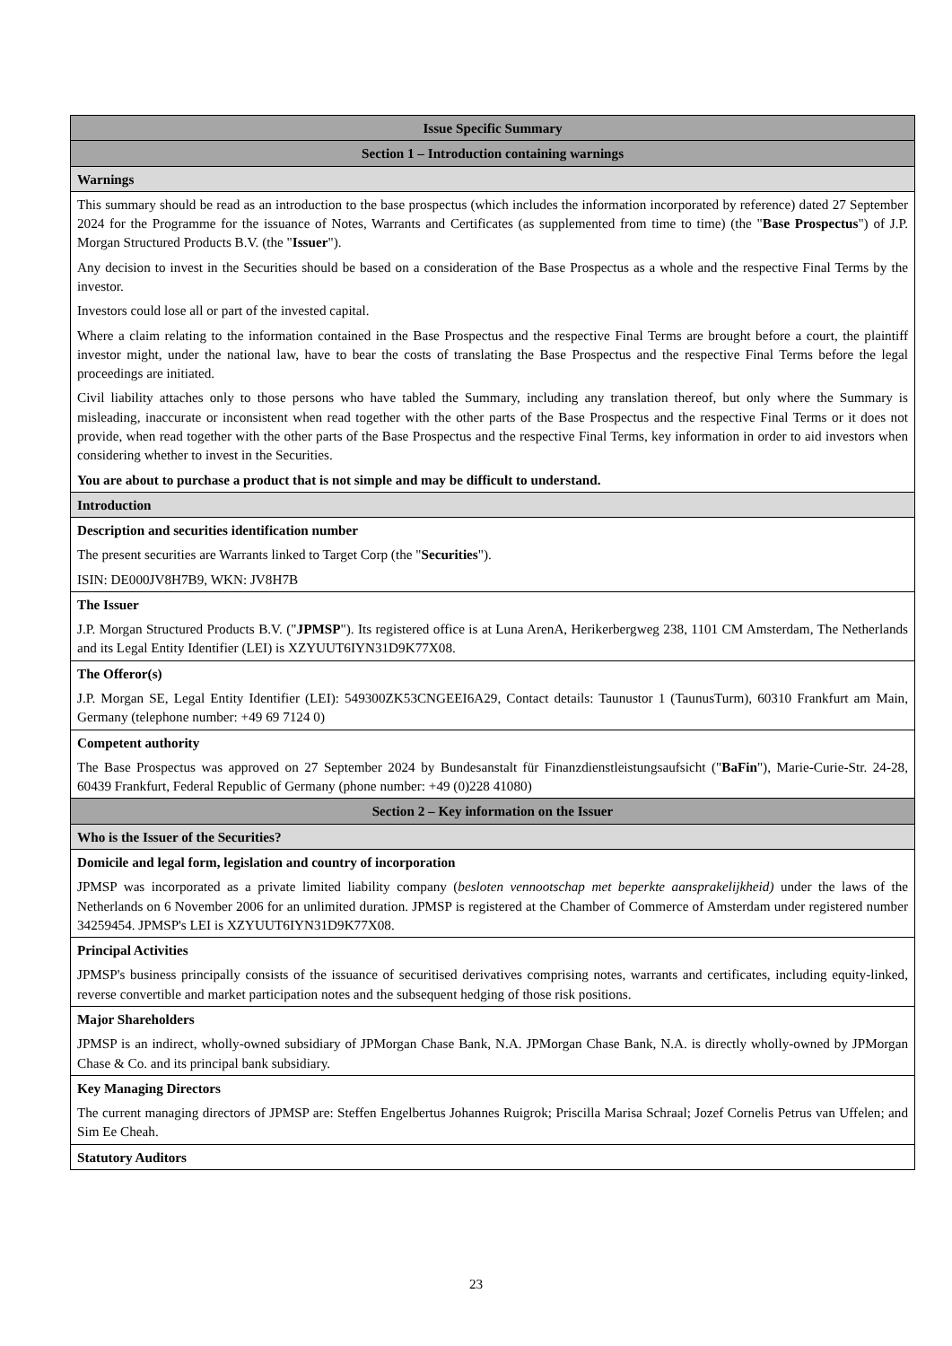| Issue Specific Summary |
| --- |
| Section 1 – Introduction containing warnings |
| Warnings |
| This summary should be read as an introduction to the base prospectus (which includes the information incorporated by reference) dated 27 September 2024 for the Programme for the issuance of Notes, Warrants and Certificates (as supplemented from time to time) (the " Base Prospectus ") of J.P. Morgan Structured Products B.V. (the " Issuer "). Any decision to invest in the Securities should be based on a consideration of the Base Prospectus as a whole and the respective Final Terms by the investor. Investors could lose all or part of the invested capital. Where a claim relating to the information contained in the Base Prospectus and the respective Final Terms are brought before a court, the plaintiff investor might, under the national law, have to bear the costs of translating the Base Prospectus and the respective Final Terms before the legal proceedings are initiated. Civil liability attaches only to those persons who have tabled the Summary, including any translation thereof, but only where the Summary is misleading, inaccurate or inconsistent when read together with the other parts of the Base Prospectus and the respective Final Terms or it does not provide, when read together with the other parts of the Base Prospectus and the respective Final Terms, key information in order to aid investors when considering whether to invest in the Securities. You are about to purchase a product that is not simple and may be difficult to understand. |
| Introduction |
| Description and securities identification number The present securities are Warrants linked to Target Corp (the " Securities "). ISIN: DE000JV8H7B9, WKN: JV8H7B |
| The Issuer J.P. Morgan Structured Products B.V. (" JPMSP "). Its registered office is at Luna ArenA, Herikerbergweg 238, 1101 CM Amsterdam, The Netherlands and its Legal Entity Identifier (LEI) is XZYUUT6IYN31D9K77X08. |
| The Offeror(s) J.P. Morgan SE, Legal Entity Identifier (LEI): 549300ZK53CNGEEI6A29, Contact details: Taunustor 1 (TaunusTurm), 60310 Frankfurt am Main, Germany (telephone number: +49 69 7124 0) |
| Competent authority The Base Prospectus was approved on 27 September 2024 by Bundesanstalt für Finanzdienstleistungsaufsicht (" BaFin "), Marie-Curie-Str. 24-28, 60439 Frankfurt, Federal Republic of Germany (phone number: +49 (0)228 41080) |
| Section 2 – Key information on the Issuer |
| Who is the Issuer of the Securities? |
| Domicile and legal form, legislation and country of incorporation JPMSP was incorporated as a private limited liability company ( besloten vennootschap met beperkte aansprakelijkheid) under the laws of the Netherlands on 6 November 2006 for an unlimited duration. JPMSP is registered at the Chamber of Commerce of Amsterdam under registered number 34259454. JPMSP's LEI is XZYUUT6IYN31D9K77X08. |
| Principal Activities JPMSP's business principally consists of the issuance of securitised derivatives comprising notes, warrants and certificates, including equity-linked, reverse convertible and market participation notes and the subsequent hedging of those risk positions. |
| Major Shareholders JPMSP is an indirect, wholly-owned subsidiary of JPMorgan Chase Bank, N.A. JPMorgan Chase Bank, N.A. is directly wholly-owned by JPMorgan Chase & Co. and its principal bank subsidiary. |
| Key Managing Directors The current managing directors of JPMSP are: Steffen Engelbertus Johannes Ruigrok; Priscilla Marisa Schraal; Jozef Cornelis Petrus van Uffelen; and Sim Ee Cheah. |
| Statutory Auditors |
23